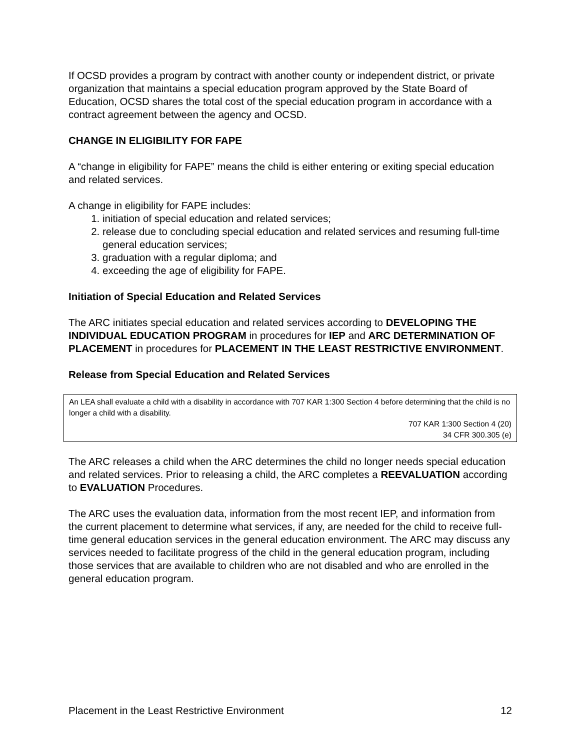If OCSD provides a program by contract with another county or independent district, or private organization that maintains a special education program approved by the State Board of Education, OCSD shares the total cost of the special education program in accordance with a contract agreement between the agency and OCSD.
CHANGE IN ELIGIBILITY FOR FAPE
A “change in eligibility for FAPE” means the child is either entering or exiting special education and related services.
A change in eligibility for FAPE includes:
1. initiation of special education and related services;
2. release due to concluding special education and related services and resuming full-time general education services;
3. graduation with a regular diploma; and
4. exceeding the age of eligibility for FAPE.
Initiation of Special Education and Related Services
The ARC initiates special education and related services according to DEVELOPING THE INDIVIDUAL EDUCATION PROGRAM in procedures for IEP and ARC DETERMINATION OF PLACEMENT in procedures for PLACEMENT IN THE LEAST RESTRICTIVE ENVIRONMENT.
Release from Special Education and Related Services
An LEA shall evaluate a child with a disability in accordance with 707 KAR 1:300 Section 4 before determining that the child is no longer a child with a disability.
707 KAR 1:300 Section 4 (20)
34 CFR 300.305 (e)
The ARC releases a child when the ARC determines the child no longer needs special education and related services. Prior to releasing a child, the ARC completes a REEVALUATION according to EVALUATION Procedures.
The ARC uses the evaluation data, information from the most recent IEP, and information from the current placement to determine what services, if any, are needed for the child to receive full-time general education services in the general education environment. The ARC may discuss any services needed to facilitate progress of the child in the general education program, including those services that are available to children who are not disabled and who are enrolled in the general education program.
Placement in the Least Restrictive Environment 12